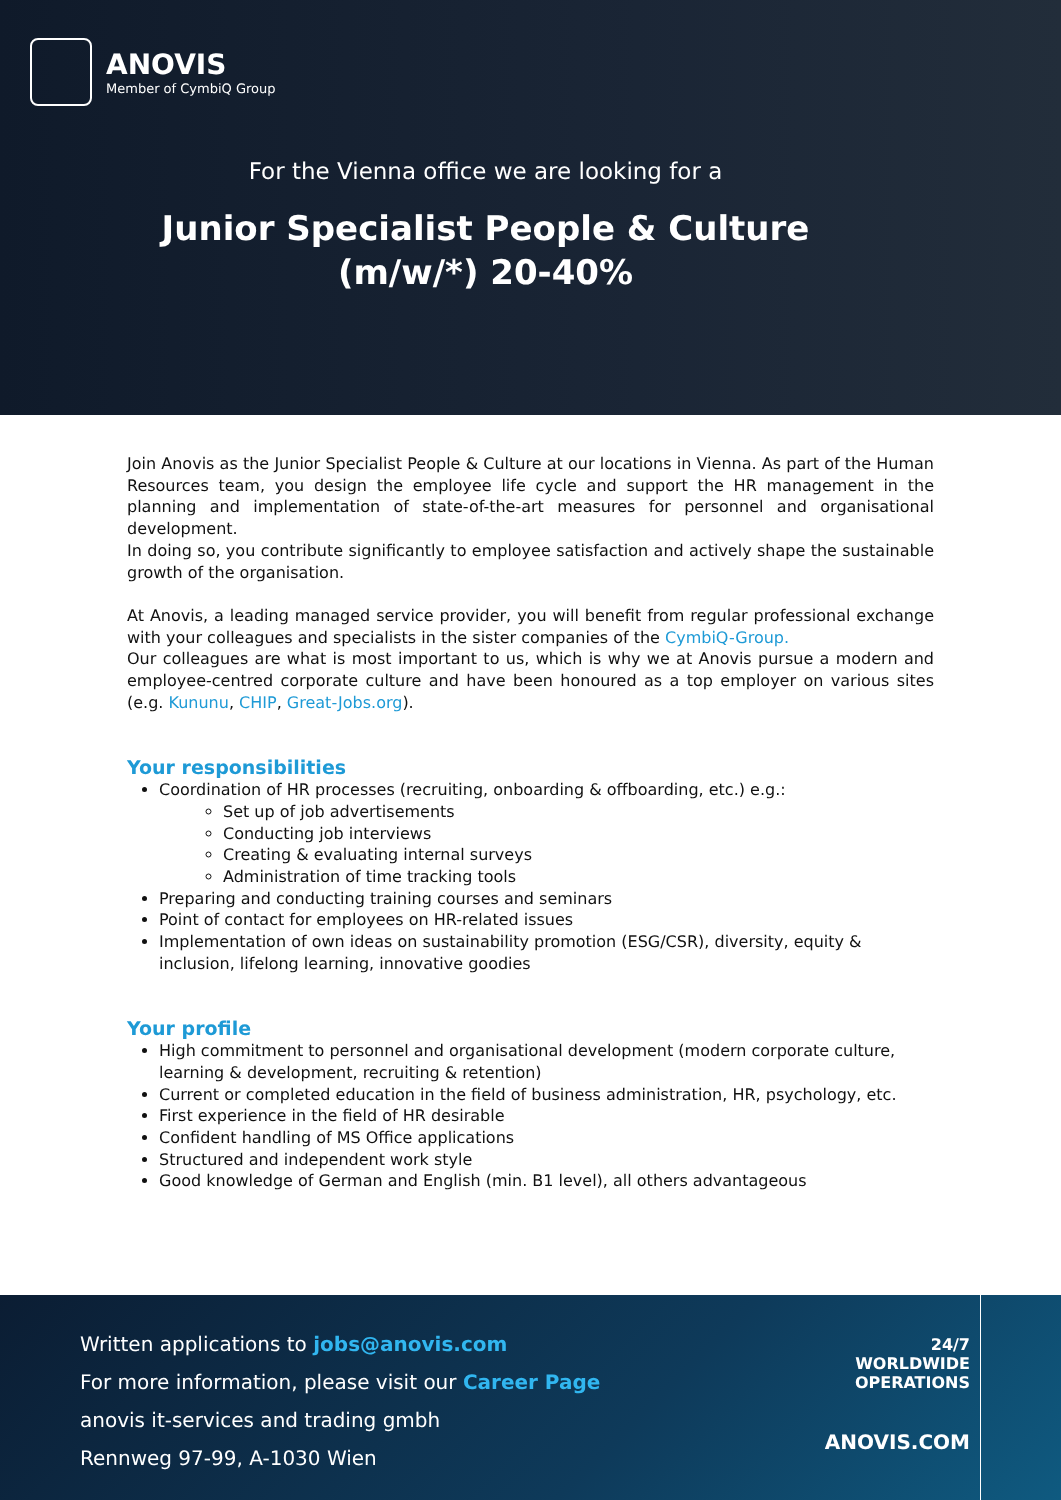ANOVIS
Member of CymbiQ Group
For the Vienna office we are looking for a
Junior Specialist People & Culture
(m/w/*) 20-40%
Join Anovis as the Junior Specialist People & Culture at our locations in Vienna. As part of the Human Resources team, you design the employee life cycle and support the HR management in the planning and implementation of state-of-the-art measures for personnel and organisational development.
In doing so, you contribute significantly to employee satisfaction and actively shape the sustainable growth of the organisation.
At Anovis, a leading managed service provider, you will benefit from regular professional exchange with your colleagues and specialists in the sister companies of the CymbiQ-Group.
Our colleagues are what is most important to us, which is why we at Anovis pursue a modern and employee-centred corporate culture and have been honoured as a top employer on various sites (e.g. Kununu, CHIP, Great-Jobs.org).
Your responsibilities
Coordination of HR processes (recruiting, onboarding & offboarding, etc.) e.g.:
Set up of job advertisements
Conducting job interviews
Creating & evaluating internal surveys
Administration of time tracking tools
Preparing and conducting training courses and seminars
Point of contact for employees on HR-related issues
Implementation of own ideas on sustainability promotion (ESG/CSR), diversity, equity & inclusion, lifelong learning, innovative goodies
Your profile
High commitment to personnel and organisational development (modern corporate culture, learning & development, recruiting & retention)
Current or completed education in the field of business administration, HR, psychology, etc.
First experience in the field of HR desirable
Confident handling of MS Office applications
Structured and independent work style
Good knowledge of German and English (min. B1 level), all others advantageous
Written applications to jobs@anovis.com
For more information, please visit our Career Page
anovis it-services and trading gmbh
Rennweg 97-99, A-1030 Wien
24/7
WORLDWIDE
OPERATIONS
ANOVIS.COM